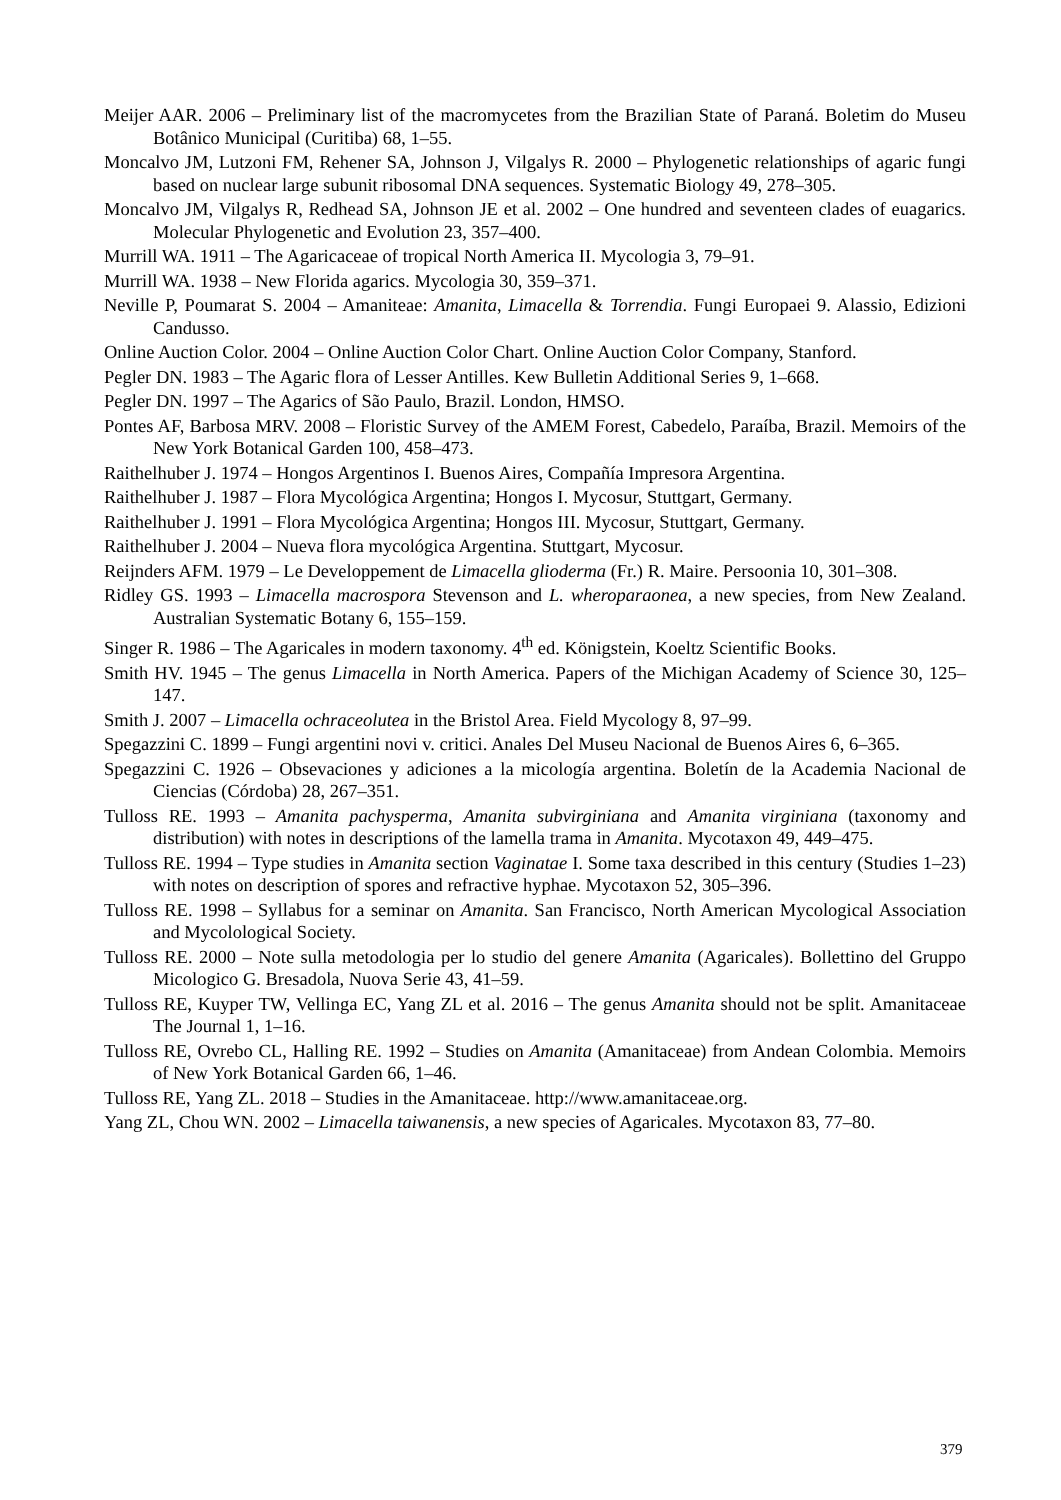Meijer AAR. 2006 – Preliminary list of the macromycetes from the Brazilian State of Paraná. Boletim do Museu Botânico Municipal (Curitiba) 68, 1–55.
Moncalvo JM, Lutzoni FM, Rehener SA, Johnson J, Vilgalys R. 2000 – Phylogenetic relationships of agaric fungi based on nuclear large subunit ribosomal DNA sequences. Systematic Biology 49, 278–305.
Moncalvo JM, Vilgalys R, Redhead SA, Johnson JE et al. 2002 – One hundred and seventeen clades of euagarics. Molecular Phylogenetic and Evolution 23, 357–400.
Murrill WA. 1911 – The Agaricaceae of tropical North America II. Mycologia 3, 79–91.
Murrill WA. 1938 – New Florida agarics. Mycologia 30, 359–371.
Neville P, Poumarat S. 2004 – Amaniteae: Amanita, Limacella & Torrendia. Fungi Europaei 9. Alassio, Edizioni Candusso.
Online Auction Color. 2004 – Online Auction Color Chart. Online Auction Color Company, Stanford.
Pegler DN. 1983 – The Agaric flora of Lesser Antilles. Kew Bulletin Additional Series 9, 1–668.
Pegler DN. 1997 – The Agarics of São Paulo, Brazil. London, HMSO.
Pontes AF, Barbosa MRV. 2008 – Floristic Survey of the AMEM Forest, Cabedelo, Paraíba, Brazil. Memoirs of the New York Botanical Garden 100, 458–473.
Raithelhuber J. 1974 – Hongos Argentinos I. Buenos Aires, Compañía Impresora Argentina.
Raithelhuber J. 1987 – Flora Mycológica Argentina; Hongos I. Mycosur, Stuttgart, Germany.
Raithelhuber J. 1991 – Flora Mycológica Argentina; Hongos III. Mycosur, Stuttgart, Germany.
Raithelhuber J. 2004 – Nueva flora mycológica Argentina. Stuttgart, Mycosur.
Reijnders AFM. 1979 – Le Developpement de Limacella glioderma (Fr.) R. Maire. Persoonia 10, 301–308.
Ridley GS. 1993 – Limacella macrospora Stevenson and L. wheroparaonea, a new species, from New Zealand. Australian Systematic Botany 6, 155–159.
Singer R. 1986 – The Agaricales in modern taxonomy. 4<sup>th</sup> ed. Königstein, Koeltz Scientific Books.
Smith HV. 1945 – The genus Limacella in North America. Papers of the Michigan Academy of Science 30, 125–147.
Smith J. 2007 – Limacella ochraceolutea in the Bristol Area. Field Mycology 8, 97–99.
Spegazzini C. 1899 – Fungi argentini novi v. critici. Anales Del Museu Nacional de Buenos Aires 6, 6–365.
Spegazzini C. 1926 – Obsevaciones y adiciones a la micología argentina. Boletín de la Academia Nacional de Ciencias (Córdoba) 28, 267–351.
Tulloss RE. 1993 – Amanita pachysperma, Amanita subvirginiana and Amanita virginiana (taxonomy and distribution) with notes in descriptions of the lamella trama in Amanita. Mycotaxon 49, 449–475.
Tulloss RE. 1994 – Type studies in Amanita section Vaginatae I. Some taxa described in this century (Studies 1–23) with notes on description of spores and refractive hyphae. Mycotaxon 52, 305–396.
Tulloss RE. 1998 – Syllabus for a seminar on Amanita. San Francisco, North American Mycological Association and Mycolological Society.
Tulloss RE. 2000 – Note sulla metodologia per lo studio del genere Amanita (Agaricales). Bollettino del Gruppo Micologico G. Bresadola, Nuova Serie 43, 41–59.
Tulloss RE, Kuyper TW, Vellinga EC, Yang ZL et al. 2016 – The genus Amanita should not be split. Amanitaceae The Journal 1, 1–16.
Tulloss RE, Ovrebo CL, Halling RE. 1992 – Studies on Amanita (Amanitaceae) from Andean Colombia. Memoirs of New York Botanical Garden 66, 1–46.
Tulloss RE, Yang ZL. 2018 – Studies in the Amanitaceae. http://www.amanitaceae.org.
Yang ZL, Chou WN. 2002 – Limacella taiwanensis, a new species of Agaricales. Mycotaxon 83, 77–80.
379